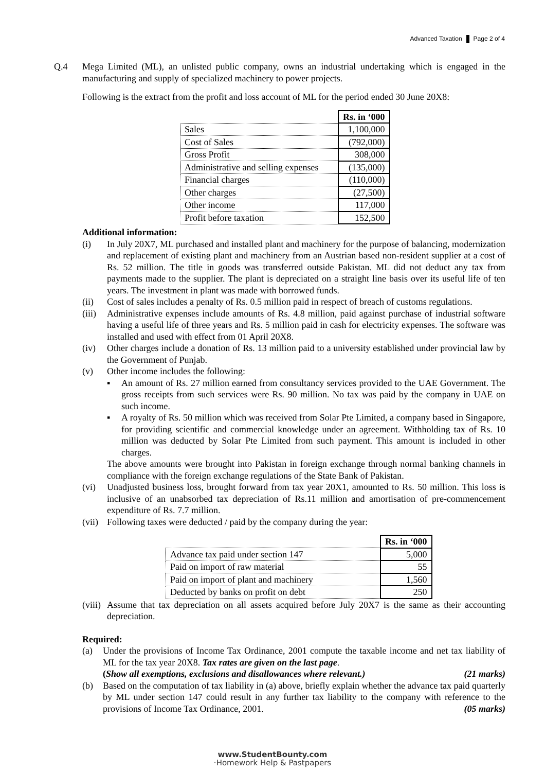Advanced Taxation Page 2 of 4
Q.4 Mega Limited (ML), an unlisted public company, owns an industrial undertaking which is engaged in the manufacturing and supply of specialized machinery to power projects.
Following is the extract from the profit and loss account of ML for the period ended 30 June 20X8:
| | Rs. in ‘000 |
| Sales | 1,100,000 |
| Cost of Sales | (792,000) |
| Gross Profit | 308,000 |
| Administrative and selling expenses | (135,000) |
| Financial charges | (110,000) |
| Other charges | (27,500) |
| Other income | 117,000 |
| Profit before taxation | 152,500 |
Additional information:
(i) In July 20X7, ML purchased and installed plant and machinery for the purpose of balancing, modernization and replacement of existing plant and machinery from an Austrian based non-resident supplier at a cost of Rs. 52 million. The title in goods was transferred outside Pakistan. ML did not deduct any tax from payments made to the supplier. The plant is depreciated on a straight line basis over its useful life of ten years. The investment in plant was made with borrowed funds.
(ii) Cost of sales includes a penalty of Rs. 0.5 million paid in respect of breach of customs regulations.
(iii) Administrative expenses include amounts of Rs. 4.8 million, paid against purchase of industrial software having a useful life of three years and Rs. 5 million paid in cash for electricity expenses. The software was installed and used with effect from 01 April 20X8.
(iv) Other charges include a donation of Rs. 13 million paid to a university established under provincial law by the Government of Punjab.
(v) Other income includes the following:
▪ An amount of Rs. 27 million earned from consultancy services provided to the UAE Government. The gross receipts from such services were Rs. 90 million. No tax was paid by the company in UAE on such income.
▪ A royalty of Rs. 50 million which was received from Solar Pte Limited, a company based in Singapore, for providing scientific and commercial knowledge under an agreement. Withholding tax of Rs. 10 million was deducted by Solar Pte Limited from such payment. This amount is included in other charges.
The above amounts were brought into Pakistan in foreign exchange through normal banking channels in compliance with the foreign exchange regulations of the State Bank of Pakistan.
(vi) Unadjusted business loss, brought forward from tax year 20X1, amounted to Rs. 50 million. This loss is inclusive of an unabsorbed tax depreciation of Rs.11 million and amortisation of pre-commencement expenditure of Rs. 7.7 million.
(vii) Following taxes were deducted / paid by the company during the year:
| | Rs. in ‘000 |
| Advance tax paid under section 147 | 5,000 |
| Paid on import of raw material | 55 |
| Paid on import of plant and machinery | 1,560 |
| Deducted by banks on profit on debt | 250 |
(viii) Assume that tax depreciation on all assets acquired before July 20X7 is the same as their accounting depreciation.
Required:
(a) Under the provisions of Income Tax Ordinance, 2001 compute the taxable income and net tax liability of ML for the tax year 20X8. Tax rates are given on the last page.
(Show all exemptions, exclusions and disallowances where relevant.) (21 marks)
(b) Based on the computation of tax liability in (a) above, briefly explain whether the advance tax paid quarterly by ML under section 147 could result in any further tax liability to the company with reference to the provisions of Income Tax Ordinance, 2001. (05 marks)
www.StudentBounty.com
·Homework Help & Pastpapers